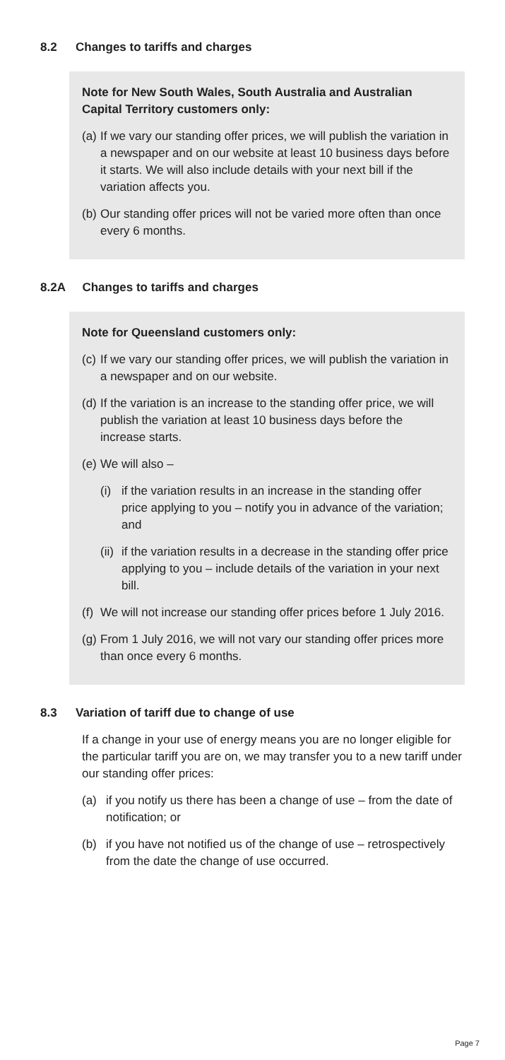8.2 Changes to tariffs and charges
Note for New South Wales, South Australia and Australian Capital Territory customers only:
(a) If we vary our standing offer prices, we will publish the variation in a newspaper and on our website at least 10 business days before it starts. We will also include details with your next bill if the variation affects you.
(b) Our standing offer prices will not be varied more often than once every 6 months.
8.2A Changes to tariffs and charges
Note for Queensland customers only:
(c) If we vary our standing offer prices, we will publish the variation in a newspaper and on our website.
(d) If the variation is an increase to the standing offer price, we will publish the variation at least 10 business days before the increase starts.
(e) We will also –
(i) if the variation results in an increase in the standing offer price applying to you – notify you in advance of the variation; and
(ii) if the variation results in a decrease in the standing offer price applying to you – include details of the variation in your next bill.
(f) We will not increase our standing offer prices before 1 July 2016.
(g) From 1 July 2016, we will not vary our standing offer prices more than once every 6 months.
8.3 Variation of tariff due to change of use
If a change in your use of energy means you are no longer eligible for the particular tariff you are on, we may transfer you to a new tariff under our standing offer prices:
(a) if you notify us there has been a change of use – from the date of notification; or
(b) if you have not notified us of the change of use – retrospectively from the date the change of use occurred.
Page 7